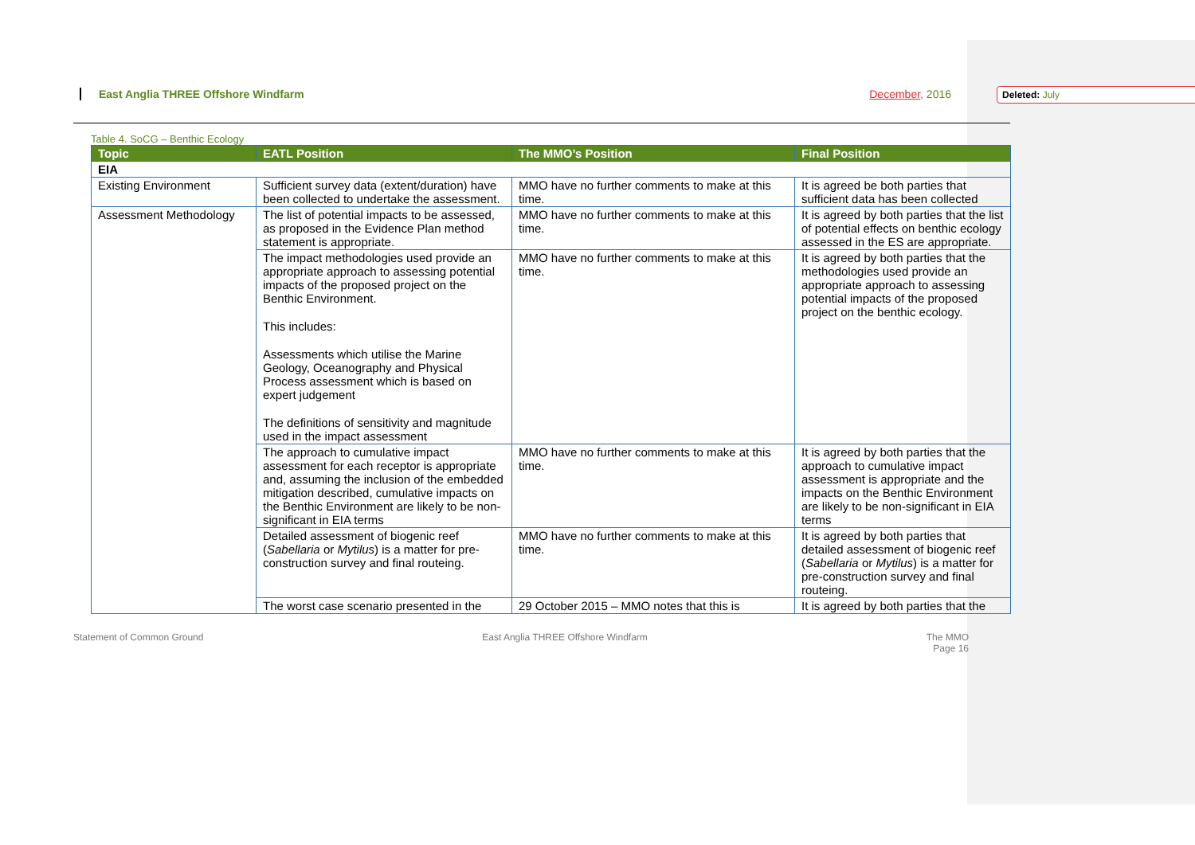Deleted: July
East Anglia THREE Offshore Windfarm December, 2016
Table 4. SoCG – Benthic Ecology
| Topic | EATL Position | The MMO’s Position | Final Position |
| --- | --- | --- | --- |
| EIA | | | |
| Existing Environment | Sufficient survey data (extent/duration) have been collected to undertake the assessment. | MMO have no further comments to make at this time. | It is agreed be both parties that sufficient data has been collected |
| Assessment Methodology | The list of potential impacts to be assessed, as proposed in the Evidence Plan method statement is appropriate. | MMO have no further comments to make at this time. | It is agreed by both parties that the list of potential effects on benthic ecology assessed in the ES are appropriate. |
| | The impact methodologies used provide an appropriate approach to assessing potential impacts of the proposed project on the Benthic Environment. This includes: Assessments which utilise the Marine Geology, Oceanography and Physical Process assessment which is based on expert judgement The definitions of sensitivity and magnitude used in the impact assessment | MMO have no further comments to make at this time. | It is agreed by both parties that the methodologies used provide an appropriate approach to assessing potential impacts of the proposed project on the benthic ecology. |
| | The approach to cumulative impact assessment for each receptor is appropriate and, assuming the inclusion of the embedded mitigation described, cumulative impacts on the Benthic Environment are likely to be non-significant in EIA terms | MMO have no further comments to make at this time. | It is agreed by both parties that the approach to cumulative impact assessment is appropriate and the impacts on the Benthic Environment are likely to be non-significant in EIA terms |
| | Detailed assessment of biogenic reef ( Sabellaria or Mytilus ) is a matter for pre-construction survey and final routeing. | MMO have no further comments to make at this time. | It is agreed by both parties that detailed assessment of biogenic reef ( Sabellaria or Mytilus ) is a matter for pre-construction survey and final routeing. |
| | The worst case scenario presented in the | 29 October 2015 – MMO notes that this is | It is agreed by both parties that the |
Statement of Common Ground East Anglia THREE Offshore Windfarm The MMO
Page 16